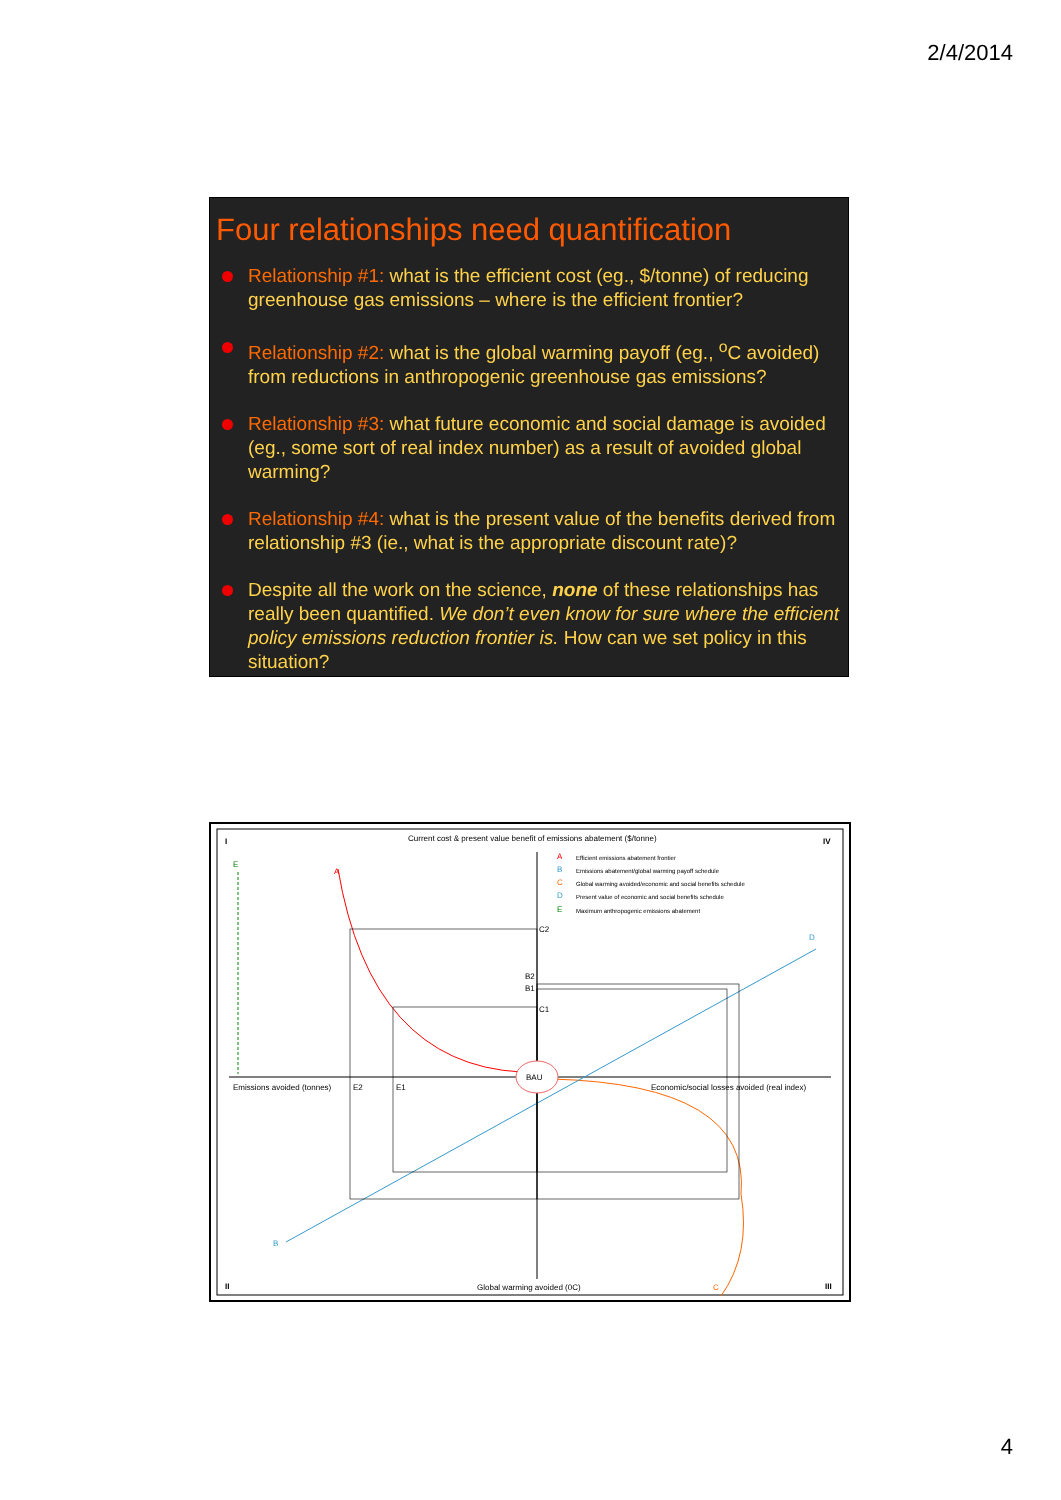2/4/2014
Four relationships need quantification
Relationship #1: what is the efficient cost (eg., $/tonne) of reducing greenhouse gas emissions – where is the efficient frontier?
Relationship #2: what is the global warming payoff (eg., <sup>o</sup>C avoided) from reductions in anthropogenic greenhouse gas emissions?
Relationship #3: what future economic and social damage is avoided (eg., some sort of real index number) as a result of avoided global warming?
Relationship #4: what is the present value of the benefits derived from relationship #3 (ie., what is the appropriate discount rate)?
Despite all the work on the science, none of these relationships has really been quantified. We don’t even know for sure where the efficient policy emissions reduction frontier is. How can we set policy in this situation?
BAU
I
IV
II
III
Current cost & present value benefit of emissions abatement ($/tonne)
Emissions avoided (tonnes)
E2
E1
Economic/social losses avoided (real index)
Global warming avoided (0C)
C2
C1
B2
B1
E
A
D
B
C
A
Efficient emissions abatement frontier
B
Emissions abatement/global warming payoff schedule
C
Global warming avoided/economic and social benefits schedule
D
Present value of economic and social benefits schedule
E
Maximum anthropogenic emissions abatement
4